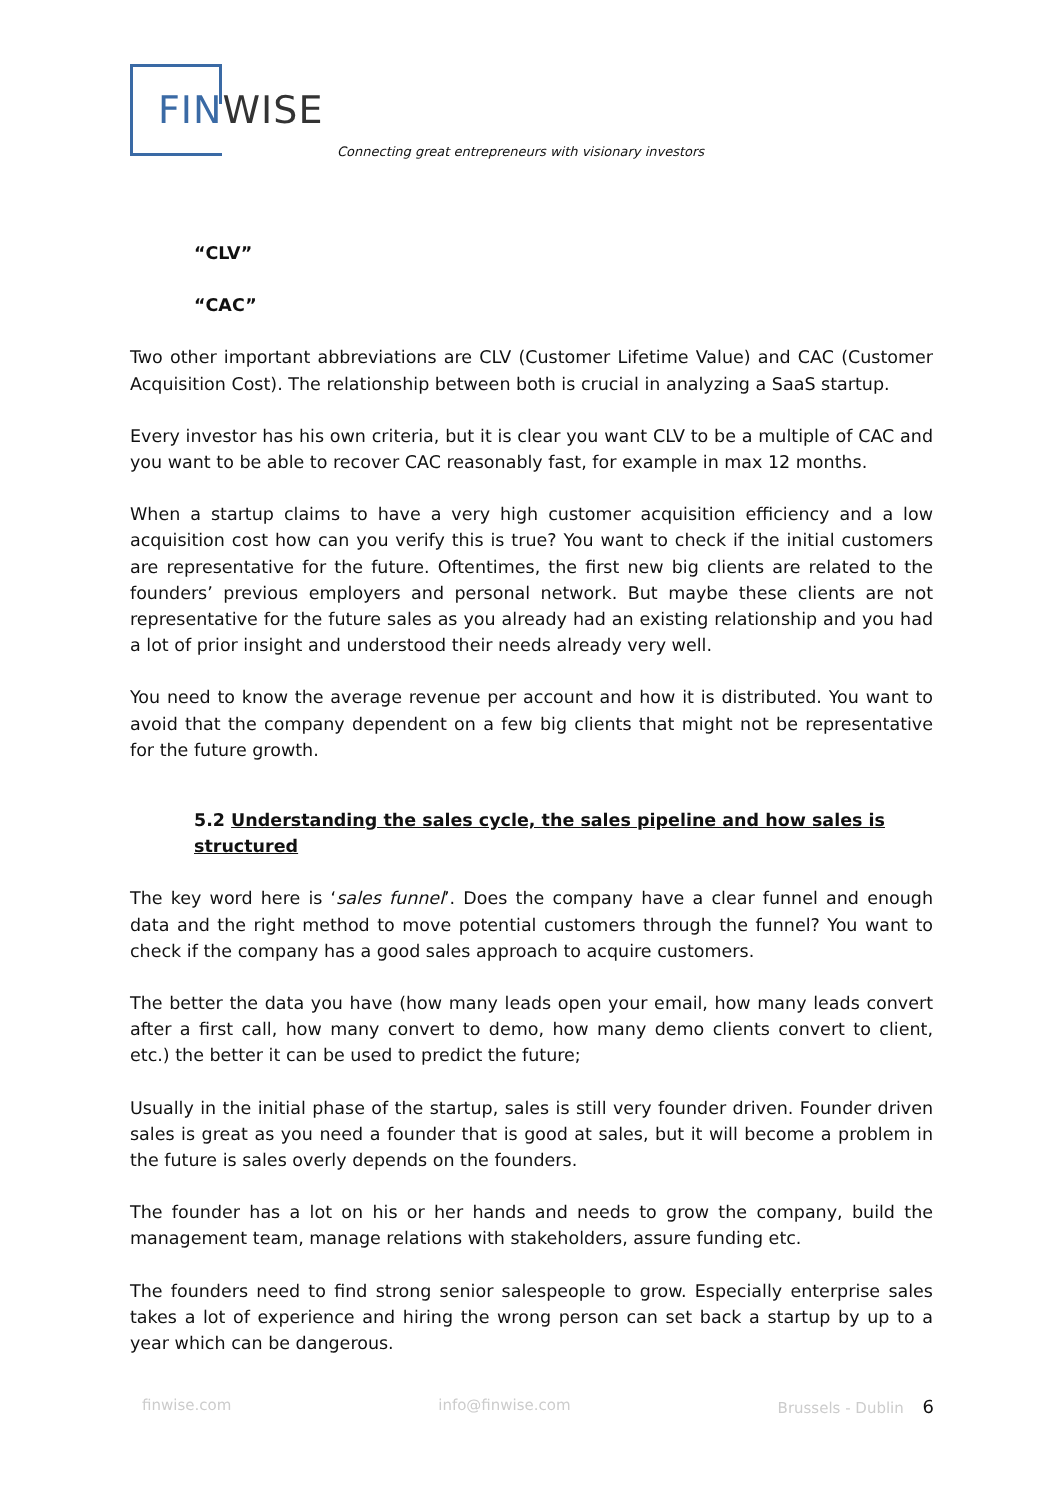FIN WISE
Connecting great entrepreneurs with visionary investors
“CLV”
“CAC”
Two other important abbreviations are CLV (Customer Lifetime Value) and CAC (Customer Acquisition Cost). The relationship between both is crucial in analyzing a SaaS startup.
Every investor has his own criteria, but it is clear you want CLV to be a multiple of CAC and you want to be able to recover CAC reasonably fast, for example in max 12 months.
When a startup claims to have a very high customer acquisition efficiency and a low acquisition cost how can you verify this is true? You want to check if the initial customers are representative for the future. Oftentimes, the first new big clients are related to the founders’ previous employers and personal network. But maybe these clients are not representative for the future sales as you already had an existing relationship and you had a lot of prior insight and understood their needs already very well.
You need to know the average revenue per account and how it is distributed. You want to avoid that the company dependent on a few big clients that might not be representative for the future growth.
5.2 Understanding the sales cycle, the sales pipeline and how sales is structured
The key word here is ‘sales funnel’. Does the company have a clear funnel and enough data and the right method to move potential customers through the funnel? You want to check if the company has a good sales approach to acquire customers.
The better the data you have (how many leads open your email, how many leads convert after a first call, how many convert to demo, how many demo clients convert to client, etc.) the better it can be used to predict the future;
Usually in the initial phase of the startup, sales is still very founder driven. Founder driven sales is great as you need a founder that is good at sales, but it will become a problem in the future is sales overly depends on the founders.
The founder has a lot on his or her hands and needs to grow the company, build the management team, manage relations with stakeholders, assure funding etc.
The founders need to find strong senior salespeople to grow. Especially enterprise sales takes a lot of experience and hiring the wrong person can set back a startup by up to a year which can be dangerous.
finwise.com info@finwise.com Brussels - Dublin 6